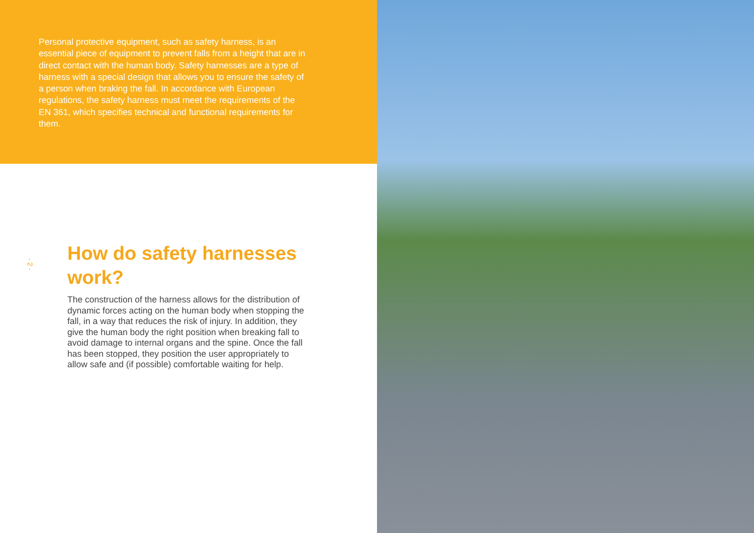Personal protective equipment, such as safety harness, is an essential piece of equipment to prevent falls from a height that are in direct contact with the human body. Safety harnesses are a type of harness with a special design that allows you to ensure the safety of a person when braking the fall. In accordance with European regulations, the safety harness must meet the requirements of the EN 361, which specifies technical and functional requirements for them.
How do safety harnesses work?
The construction of the harness allows for the distribution of dynamic forces acting on the human body when stopping the fall, in a way that reduces the risk of injury. In addition, they give the human body the right position when breaking fall to avoid damage to internal organs and the spine. Once the fall has been stopped, they position the user appropriately to allow safe and (if possible) comfortable waiting for help.
- 2 -